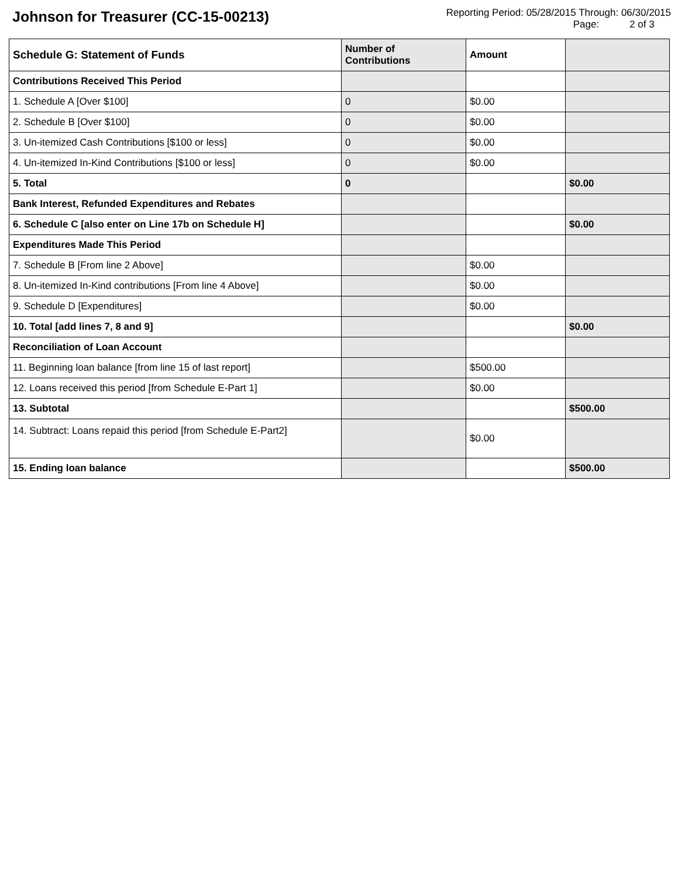Johnson for Treasurer (CC-15-00213)
Reporting Period: 05/28/2015 Through: 06/30/2015
Page: 2 of 3
| Schedule G: Statement of Funds | Number of Contributions | Amount | |
| --- | --- | --- | --- |
| Contributions Received This Period | | | |
| 1. Schedule A [Over $100] | 0 | $0.00 | |
| 2. Schedule B [Over $100] | 0 | $0.00 | |
| 3. Un-itemized Cash Contributions [$100 or less] | 0 | $0.00 | |
| 4. Un-itemized In-Kind Contributions [$100 or less] | 0 | $0.00 | |
| 5. Total | 0 | | $0.00 |
| Bank Interest, Refunded Expenditures and Rebates | | | |
| 6. Schedule C [also enter on Line 17b on Schedule H] | | | $0.00 |
| Expenditures Made This Period | | | |
| 7. Schedule B [From line 2 Above] | | $0.00 | |
| 8. Un-itemized In-Kind contributions [From line 4 Above] | | $0.00 | |
| 9. Schedule D [Expenditures] | | $0.00 | |
| 10. Total [add lines 7, 8 and 9] | | | $0.00 |
| Reconciliation of Loan Account | | | |
| 11. Beginning loan balance [from line 15 of last report] | | $500.00 | |
| 12. Loans received this period [from Schedule E-Part 1] | | $0.00 | |
| 13. Subtotal | | | $500.00 |
| 14. Subtract: Loans repaid this period [from Schedule E-Part2] | | $0.00 | |
| 15. Ending loan balance | | | $500.00 |